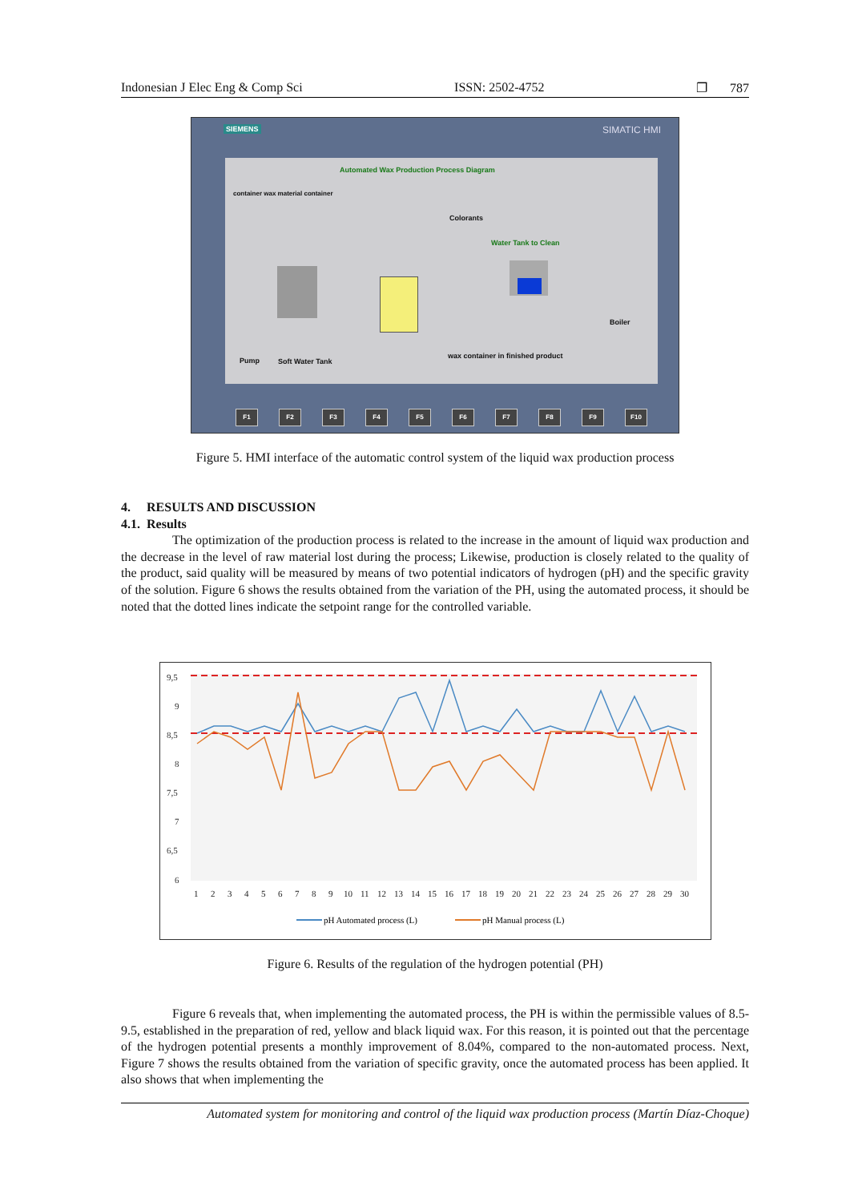Indonesian J Elec Eng & Comp Sci ISSN: 2502-4752 ❐ 787
SIEMENS SIMATIC HMI
Automated Wax Production Process Diagram
container wax material container
Colorants
Water Tank to Clean
Boiler
Pump Soft Water Tank
wax container in finished product
F1 F2 F3 F4 F5 F6 F7 F8 F9 F10
Figure 5. HMI interface of the automatic control system of the liquid wax production process
4. RESULTS AND DISCUSSION
4.1. Results
The optimization of the production process is related to the increase in the amount of liquid wax production and the decrease in the level of raw material lost during the process; Likewise, production is closely related to the quality of the product, said quality will be measured by means of two potential indicators of hydrogen (pH) and the specific gravity of the solution. Figure 6 shows the results obtained from the variation of the PH, using the automated process, it should be noted that the dotted lines indicate the setpoint range for the controlled variable.
9,5
9
8,5
8
7,5
7
6,5
6
1
2
3
4
5
6
7
8
9
10
11
12
13
14
15
16
17
18
19
20
21
22
23
24
25
26
27
28
29
30
pH Automated process (L)
pH Manual process (L)
Figure 6. Results of the regulation of the hydrogen potential (PH)
Figure 6 reveals that, when implementing the automated process, the PH is within the permissible values of 8.5-9.5, established in the preparation of red, yellow and black liquid wax. For this reason, it is pointed out that the percentage of the hydrogen potential presents a monthly improvement of 8.04%, compared to the non-automated process. Next, Figure 7 shows the results obtained from the variation of specific gravity, once the automated process has been applied. It also shows that when implementing the
Automated system for monitoring and control of the liquid wax production process (Martín Díaz-Choque)